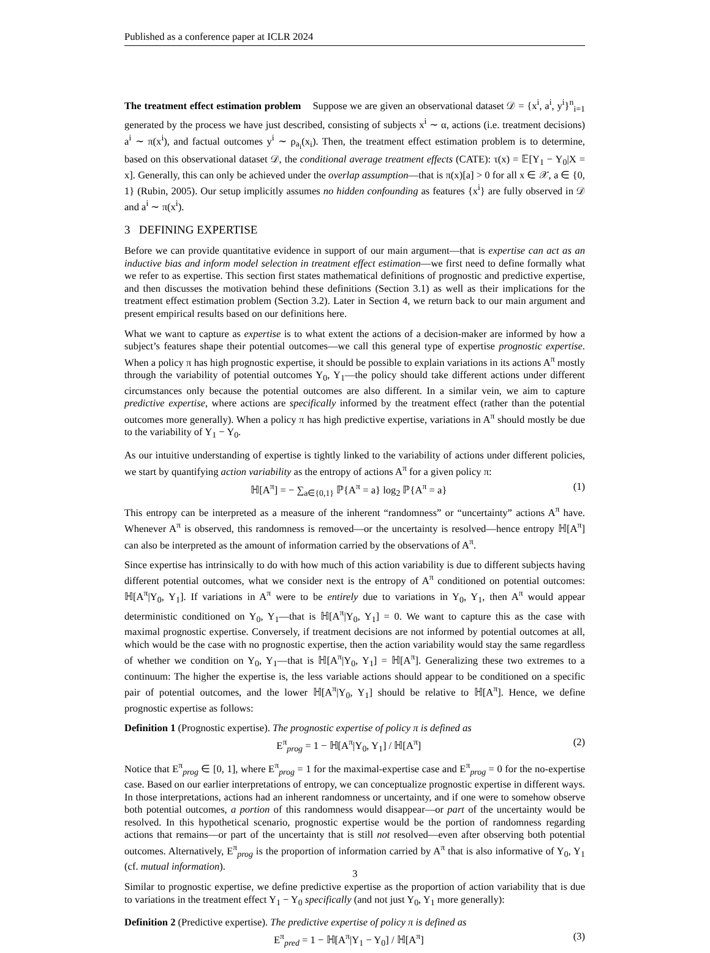Published as a conference paper at ICLR 2024
The treatment effect estimation problem Suppose we are given an observational dataset 𝒟 = {x<sup>i</sup>, a<sup>i</sup>, y<sup>i</sup>}<sup>n</sup><sub>i=1</sub> generated by the process we have just described, consisting of subjects x<sup>i</sup> ∼ α, actions (i.e. treatment decisions) a<sup>i</sup> ∼ π(x<sup>i</sup>), and factual outcomes y<sup>i</sup> ∼ ρ<sub>a<sub>i</sub></sub>(x<sub>i</sub>). Then, the treatment effect estimation problem is to determine, based on this observational dataset 𝒟, the conditional average treatment effects (CATE): τ(x) = 𝔼[Y<sub>1</sub> − Y<sub>0</sub>|X = x]. Generally, this can only be achieved under the overlap assumption—that is π(x)[a] > 0 for all x ∈ 𝒳, a ∈ {0, 1} (Rubin, 2005). Our setup implicitly assumes no hidden confounding as features {x<sup>i</sup>} are fully observed in 𝒟 and a<sup>i</sup> ∼ π(x<sup>i</sup>).
3 DEFINING EXPERTISE
Before we can provide quantitative evidence in support of our main argument—that is expertise can act as an inductive bias and inform model selection in treatment effect estimation—we first need to define formally what we refer to as expertise. This section first states mathematical definitions of prognostic and predictive expertise, and then discusses the motivation behind these definitions (Section 3.1) as well as their implications for the treatment effect estimation problem (Section 3.2). Later in Section 4, we return back to our main argument and present empirical results based on our definitions here.
What we want to capture as expertise is to what extent the actions of a decision-maker are informed by how a subject’s features shape their potential outcomes—we call this general type of expertise prognostic expertise. When a policy π has high prognostic expertise, it should be possible to explain variations in its actions A<sup>π</sup> mostly through the variability of potential outcomes Y<sub>0</sub>, Y<sub>1</sub>—the policy should take different actions under different circumstances only because the potential outcomes are also different. In a similar vein, we aim to capture predictive expertise, where actions are specifically informed by the treatment effect (rather than the potential outcomes more generally). When a policy π has high predictive expertise, variations in A<sup>π</sup> should mostly be due to the variability of Y<sub>1</sub> − Y<sub>0</sub>.
As our intuitive understanding of expertise is tightly linked to the variability of actions under different policies, we start by quantifying action variability as the entropy of actions A<sup>π</sup> for a given policy π:
ℍ[A<sup>π</sup>] = − ∑<sub>a∈{0,1}</sub> ℙ{A<sup>π</sup> = a} log<sub>2</sub> ℙ{A<sup>π</sup> = a} (1)
This entropy can be interpreted as a measure of the inherent “randomness” or “uncertainty” actions A<sup>π</sup> have. Whenever A<sup>π</sup> is observed, this randomness is removed—or the uncertainty is resolved—hence entropy ℍ[A<sup>π</sup>] can also be interpreted as the amount of information carried by the observations of A<sup>π</sup>.
Since expertise has intrinsically to do with how much of this action variability is due to different subjects having different potential outcomes, what we consider next is the entropy of A<sup>π</sup> conditioned on potential outcomes: ℍ[A<sup>π</sup>|Y<sub>0</sub>, Y<sub>1</sub>]. If variations in A<sup>π</sup> were to be entirely due to variations in Y<sub>0</sub>, Y<sub>1</sub>, then A<sup>π</sup> would appear deterministic conditioned on Y<sub>0</sub>, Y<sub>1</sub>—that is ℍ[A<sup>π</sup>|Y<sub>0</sub>, Y<sub>1</sub>] = 0. We want to capture this as the case with maximal prognostic expertise. Conversely, if treatment decisions are not informed by potential outcomes at all, which would be the case with no prognostic expertise, then the action variability would stay the same regardless of whether we condition on Y<sub>0</sub>, Y<sub>1</sub>—that is ℍ[A<sup>π</sup>|Y<sub>0</sub>, Y<sub>1</sub>] = ℍ[A<sup>π</sup>]. Generalizing these two extremes to a continuum: The higher the expertise is, the less variable actions should appear to be conditioned on a specific pair of potential outcomes, and the lower ℍ[A<sup>π</sup>|Y<sub>0</sub>, Y<sub>1</sub>] should be relative to ℍ[A<sup>π</sup>]. Hence, we define prognostic expertise as follows:
Definition 1 (Prognostic expertise). The prognostic expertise of policy π is defined as
E<sup>π</sup><sub>prog</sub> = 1 − ℍ[A<sup>π</sup>|Y<sub>0</sub>, Y<sub>1</sub>] / ℍ[A<sup>π</sup>] (2)
Notice that E<sup>π</sup><sub>prog</sub> ∈ [0, 1], where E<sup>π</sup><sub>prog</sub> = 1 for the maximal-expertise case and E<sup>π</sup><sub>prog</sub> = 0 for the no-expertise case. Based on our earlier interpretations of entropy, we can conceptualize prognostic expertise in different ways. In those interpretations, actions had an inherent randomness or uncertainty, and if one were to somehow observe both potential outcomes, a portion of this randomness would disappear—or part of the uncertainty would be resolved. In this hypothetical scenario, prognostic expertise would be the portion of randomness regarding actions that remains—or part of the uncertainty that is still not resolved—even after observing both potential outcomes. Alternatively, E<sup>π</sup><sub>prog</sub> is the proportion of information carried by A<sup>π</sup> that is also informative of Y<sub>0</sub>, Y<sub>1</sub> (cf. mutual information).
Similar to prognostic expertise, we define predictive expertise as the proportion of action variability that is due to variations in the treatment effect Y<sub>1</sub> − Y<sub>0</sub> specifically (and not just Y<sub>0</sub>, Y<sub>1</sub> more generally):
Definition 2 (Predictive expertise). The predictive expertise of policy π is defined as
E<sup>π</sup><sub>pred</sub> = 1 − ℍ[A<sup>π</sup>|Y<sub>1</sub> − Y<sub>0</sub>] / ℍ[A<sup>π</sup>] (3)
3